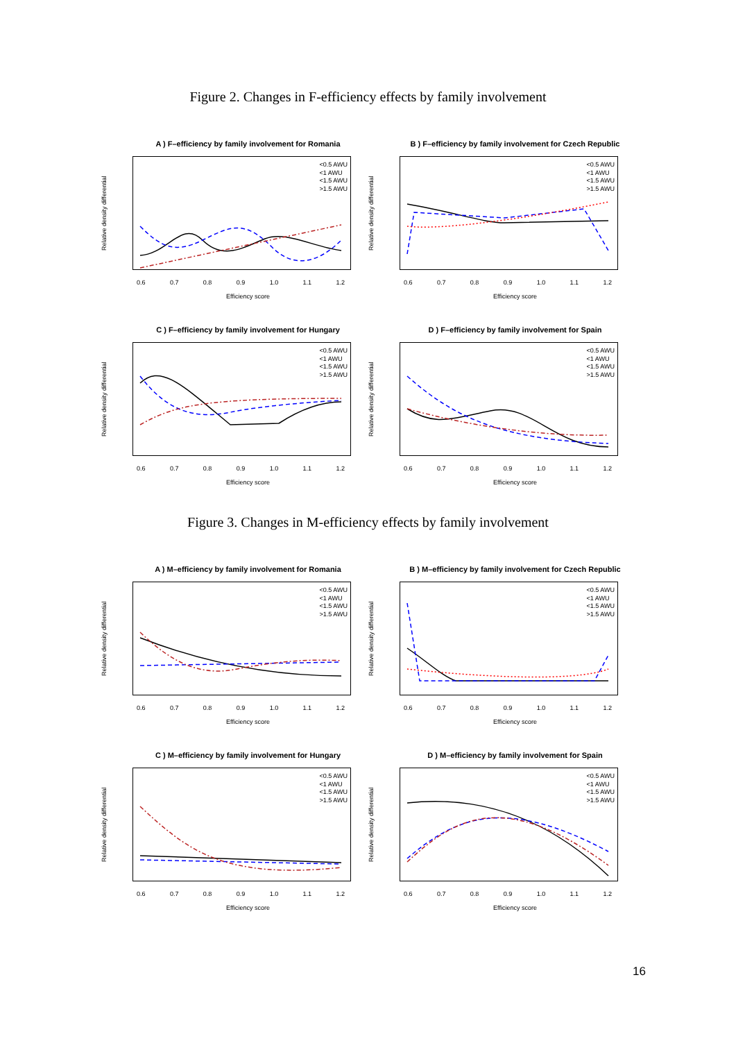Figure 2. Changes in F-efficiency effects by family involvement
A ) F–efficiency by family involvement for Romania
Relative density differential
<0.5 AWU
<1 AWU
<1.5 AWU
>1.5 AWU
0.6 0.7 0.8 0.9 1.0 1.1 1.2
Efficiency score
B ) F–efficiency by family involvement for Czech Republic
Relative density differential
<0.5 AWU
<1 AWU
<1.5 AWU
>1.5 AWU
0.6 0.7 0.8 0.9 1.0 1.1 1.2
Efficiency score
C ) F–efficiency by family involvement for Hungary
Relative density differential
<0.5 AWU
<1 AWU
<1.5 AWU
>1.5 AWU
0.6 0.7 0.8 0.9 1.0 1.1 1.2
Efficiency score
D ) F–efficiency by family involvement for Spain
Relative density differential
<0.5 AWU
<1 AWU
<1.5 AWU
>1.5 AWU
0.6 0.7 0.8 0.9 1.0 1.1 1.2
Efficiency score
Figure 3. Changes in M-efficiency effects by family involvement
A ) M–efficiency by family involvement for Romania
Relative density differential
<0.5 AWU
<1 AWU
<1.5 AWU
>1.5 AWU
0.6 0.7 0.8 0.9 1.0 1.1 1.2
Efficiency score
B ) M–efficiency by family involvement for Czech Republic
Relative density differential
<0.5 AWU
<1 AWU
<1.5 AWU
>1.5 AWU
0.6 0.7 0.8 0.9 1.0 1.1 1.2
Efficiency score
C ) M–efficiency by family involvement for Hungary
Relative density differential
<0.5 AWU
<1 AWU
<1.5 AWU
>1.5 AWU
0.6 0.7 0.8 0.9 1.0 1.1 1.2
Efficiency score
D ) M–efficiency by family involvement for Spain
Relative density differential
<0.5 AWU
<1 AWU
<1.5 AWU
>1.5 AWU
0.6 0.7 0.8 0.9 1.0 1.1 1.2
Efficiency score
16